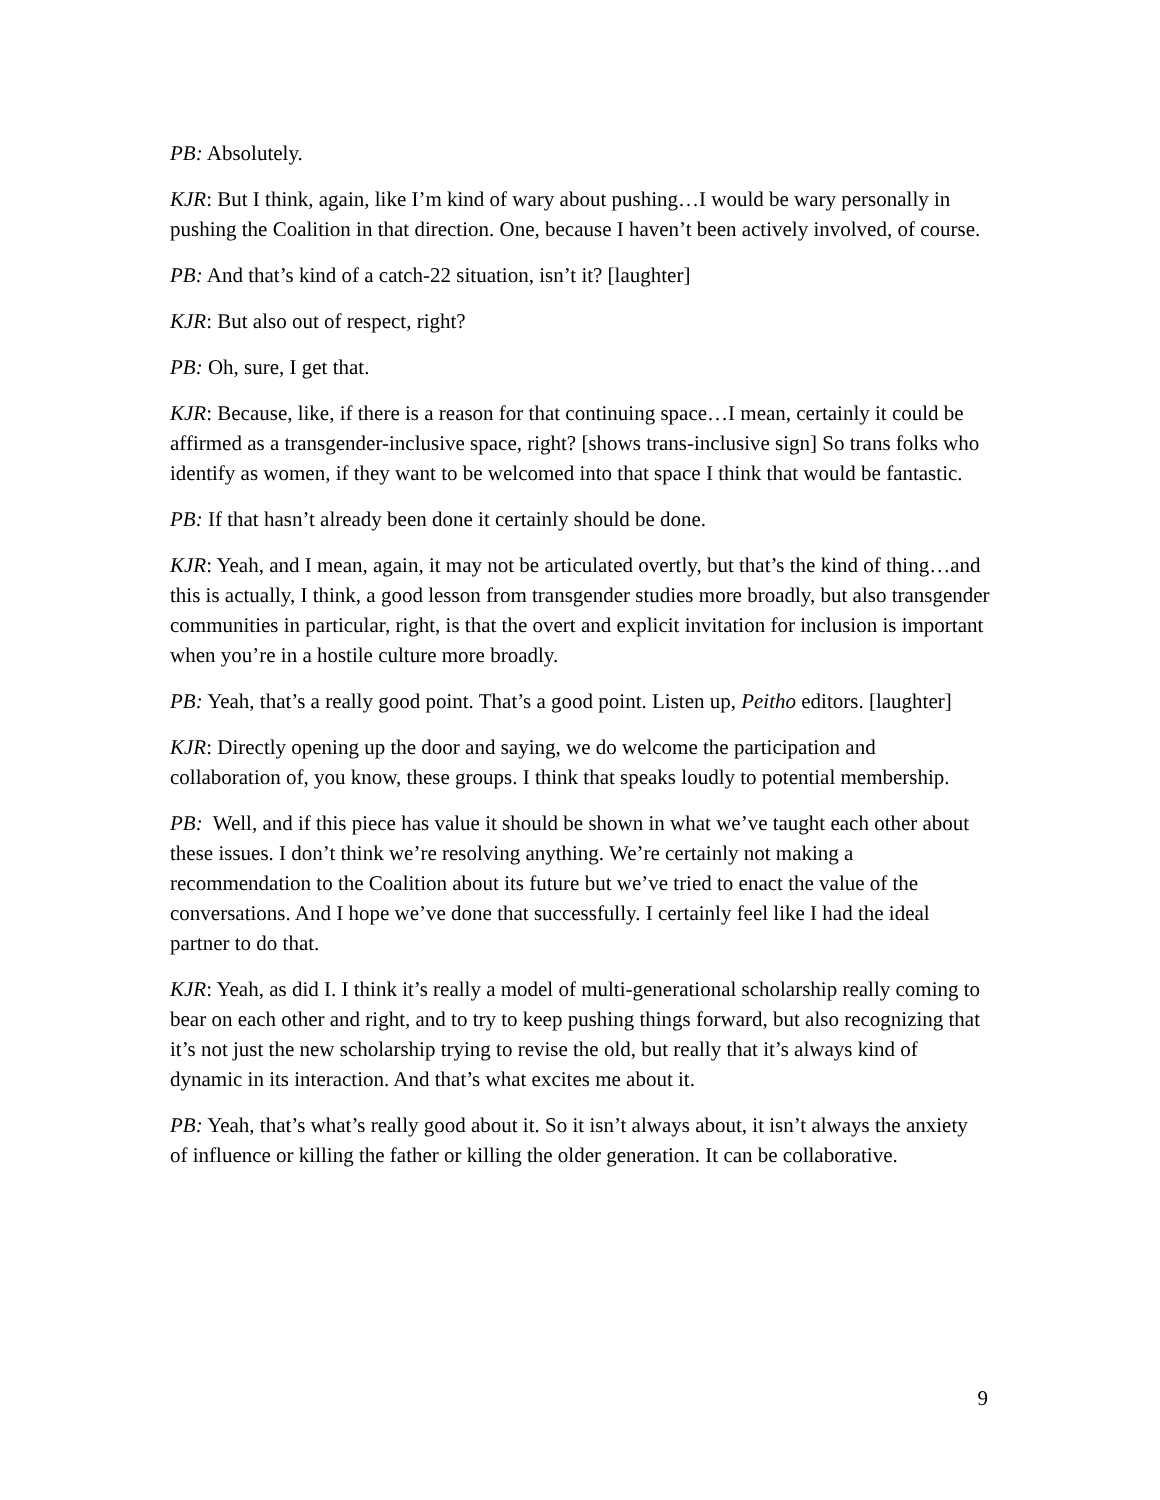PB: Absolutely.
KJR: But I think, again, like I’m kind of wary about pushing…I would be wary personally in pushing the Coalition in that direction. One, because I haven’t been actively involved, of course.
PB: And that’s kind of a catch-22 situation, isn’t it? [laughter]
KJR: But also out of respect, right?
PB: Oh, sure, I get that.
KJR: Because, like, if there is a reason for that continuing space…I mean, certainly it could be affirmed as a transgender-inclusive space, right? [shows trans-inclusive sign] So trans folks who identify as women, if they want to be welcomed into that space I think that would be fantastic.
PB: If that hasn’t already been done it certainly should be done.
KJR: Yeah, and I mean, again, it may not be articulated overtly, but that’s the kind of thing…and this is actually, I think, a good lesson from transgender studies more broadly, but also transgender communities in particular, right, is that the overt and explicit invitation for inclusion is important when you’re in a hostile culture more broadly.
PB: Yeah, that’s a really good point. That’s a good point. Listen up, Peitho editors. [laughter]
KJR: Directly opening up the door and saying, we do welcome the participation and collaboration of, you know, these groups. I think that speaks loudly to potential membership.
PB: Well, and if this piece has value it should be shown in what we’ve taught each other about these issues. I don’t think we’re resolving anything. We’re certainly not making a recommendation to the Coalition about its future but we’ve tried to enact the value of the conversations. And I hope we’ve done that successfully. I certainly feel like I had the ideal partner to do that.
KJR: Yeah, as did I. I think it’s really a model of multi-generational scholarship really coming to bear on each other and right, and to try to keep pushing things forward, but also recognizing that it’s not just the new scholarship trying to revise the old, but really that it’s always kind of dynamic in its interaction. And that’s what excites me about it.
PB: Yeah, that’s what’s really good about it. So it isn’t always about, it isn’t always the anxiety of influence or killing the father or killing the older generation. It can be collaborative.
9